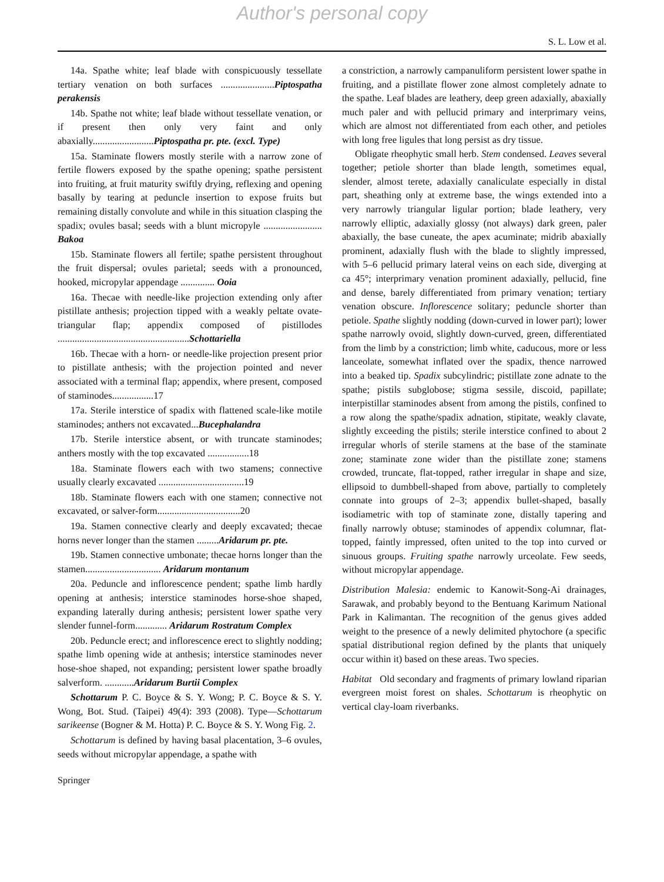Author's personal copy
S. L. Low et al.
14a. Spathe white; leaf blade with conspicuously tessellate tertiary venation on both surfaces ......................Piptospatha perakensis
14b. Spathe not white; leaf blade without tessellate venation, or if present then only very faint and only abaxially.........................Piptospatha pr. pte. (excl. Type)
15a. Staminate flowers mostly sterile with a narrow zone of fertile flowers exposed by the spathe opening; spathe persistent into fruiting, at fruit maturity swiftly drying, reflexing and opening basally by tearing at peduncle insertion to expose fruits but remaining distally convolute and while in this situation clasping the spadix; ovules basal; seeds with a blunt micropyle ........................ Bakoa
15b. Staminate flowers all fertile; spathe persistent throughout the fruit dispersal; ovules parietal; seeds with a pronounced, hooked, micropylar appendage .............. Ooia
16a. Thecae with needle-like projection extending only after pistillate anthesis; projection tipped with a weakly peltate ovate-triangular flap; appendix composed of pistillodes ......................................................Schottariella
16b. Thecae with a horn- or needle-like projection present prior to pistillate anthesis; with the projection pointed and never associated with a terminal flap; appendix, where present, composed of staminodes.................17
17a. Sterile interstice of spadix with flattened scale-like motile staminodes; anthers not excavated...Bucephalandra
17b. Sterile interstice absent, or with truncate staminodes; anthers mostly with the top excavated .................18
18a. Staminate flowers each with two stamens; connective usually clearly excavated ...................................19
18b. Staminate flowers each with one stamen; connective not excavated, or salver-form..................................20
19a. Stamen connective clearly and deeply excavated; thecae horns never longer than the stamen .........Aridarum pr. pte.
19b. Stamen connective umbonate; thecae horns longer than the stamen............................... Aridarum montanum
20a. Peduncle and inflorescence pendent; spathe limb hardly opening at anthesis; interstice staminodes horse-shoe shaped, expanding laterally during anthesis; persistent lower spathe very slender funnel-form............. Aridarum Rostratum Complex
20b. Peduncle erect; and inflorescence erect to slightly nodding; spathe limb opening wide at anthesis; interstice staminodes never hose-shoe shaped, not expanding; persistent lower spathe broadly salverform. ............Aridarum Burtii Complex
Schottarum P. C. Boyce & S. Y. Wong; P. C. Boyce & S. Y. Wong, Bot. Stud. (Taipei) 49(4): 393 (2008). Type—Schottarum sarikeense (Bogner & M. Hotta) P. C. Boyce & S. Y. Wong Fig. 2.
Schottarum is defined by having basal placentation, 3–6 ovules, seeds without micropylar appendage, a spathe with
a constriction, a narrowly campanuliform persistent lower spathe in fruiting, and a pistillate flower zone almost completely adnate to the spathe. Leaf blades are leathery, deep green adaxially, abaxially much paler and with pellucid primary and interprimary veins, which are almost not differentiated from each other, and petioles with long free ligules that long persist as dry tissue.
Obligate rheophytic small herb. Stem condensed. Leaves several together; petiole shorter than blade length, sometimes equal, slender, almost terete, adaxially canaliculate especially in distal part, sheathing only at extreme base, the wings extended into a very narrowly triangular ligular portion; blade leathery, very narrowly elliptic, adaxially glossy (not always) dark green, paler abaxially, the base cuneate, the apex acuminate; midrib abaxially prominent, adaxially flush with the blade to slightly impressed, with 5–6 pellucid primary lateral veins on each side, diverging at ca 45°; interprimary venation prominent adaxially, pellucid, fine and dense, barely differentiated from primary venation; tertiary venation obscure. Inflorescence solitary; peduncle shorter than petiole. Spathe slightly nodding (down-curved in lower part); lower spathe narrowly ovoid, slightly down-curved, green, differentiated from the limb by a constriction; limb white, caducous, more or less lanceolate, somewhat inflated over the spadix, thence narrowed into a beaked tip. Spadix subcylindric; pistillate zone adnate to the spathe; pistils subglobose; stigma sessile, discoid, papillate; interpistillar staminodes absent from among the pistils, confined to a row along the spathe/spadix adnation, stipitate, weakly clavate, slightly exceeding the pistils; sterile interstice confined to about 2 irregular whorls of sterile stamens at the base of the staminate zone; staminate zone wider than the pistillate zone; stamens crowded, truncate, flat-topped, rather irregular in shape and size, ellipsoid to dumbbell-shaped from above, partially to completely connate into groups of 2–3; appendix bullet-shaped, basally isodiametric with top of staminate zone, distally tapering and finally narrowly obtuse; staminodes of appendix columnar, flat-topped, faintly impressed, often united to the top into curved or sinuous groups. Fruiting spathe narrowly urceolate. Few seeds, without micropylar appendage.
Distribution Malesia: endemic to Kanowit-Song-Ai drainages, Sarawak, and probably beyond to the Bentuang Karimum National Park in Kalimantan. The recognition of the genus gives added weight to the presence of a newly delimited phytochore (a specific spatial distributional region defined by the plants that uniquely occur within it) based on these areas. Two species.
Habitat Old secondary and fragments of primary lowland riparian evergreen moist forest on shales. Schottarum is rheophytic on vertical clay-loam riverbanks.
Springer